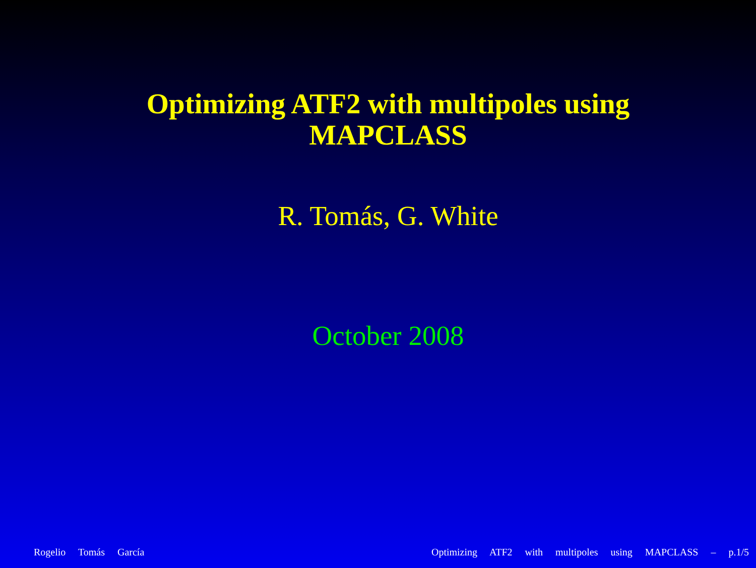Optimizing ATF2 with multipoles using
MAPCLASS
R. Tomás, G. White
October 2008
Rogelio Tomás García Optimizing ATF2 with multipoles using MAPCLASS – p.1/5